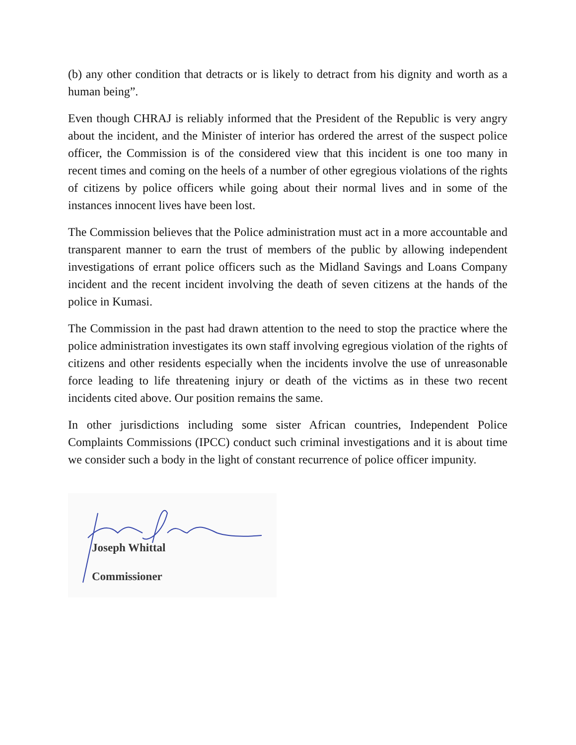(b) any other condition that detracts or is likely to detract from his dignity and worth as a human being”.
Even though CHRAJ is reliably informed that the President of the Republic is very angry about the incident, and the Minister of interior has ordered the arrest of the suspect police officer, the Commission is of the considered view that this incident is one too many in recent times and coming on the heels of a number of other egregious violations of the rights of citizens by police officers while going about their normal lives and in some of the instances innocent lives have been lost.
The Commission believes that the Police administration must act in a more accountable and transparent manner to earn the trust of members of the public by allowing independent investigations of errant police officers such as the Midland Savings and Loans Company incident and the recent incident involving the death of seven citizens at the hands of the police in Kumasi.
The Commission in the past had drawn attention to the need to stop the practice where the police administration investigates its own staff involving egregious violation of the rights of citizens and other residents especially when the incidents involve the use of unreasonable force leading to life threatening injury or death of the victims as in these two recent incidents cited above. Our position remains the same.
In other jurisdictions including some sister African countries, Independent Police Complaints Commissions (IPCC) conduct such criminal investigations and it is about time we consider such a body in the light of constant recurrence of police officer impunity.
Joseph Whittal
Commissioner